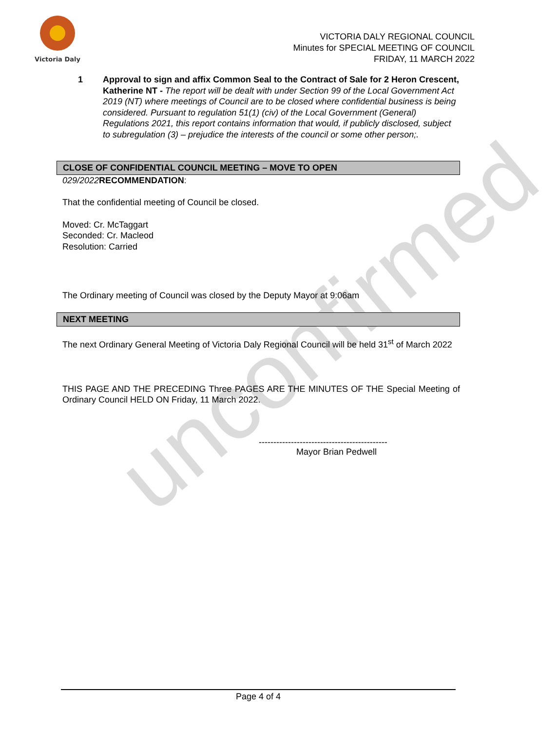Victoria Daly
VICTORIA DALY REGIONAL COUNCIL
Minutes for SPECIAL MEETING OF COUNCIL
FRIDAY, 11 MARCH 2022
unconfirmed
1 Approval to sign and affix Common Seal to the Contract of Sale for 2 Heron Crescent, Katherine NT - The report will be dealt with under Section 99 of the Local Government Act 2019 (NT) where meetings of Council are to be closed where confidential business is being considered. Pursuant to regulation 51(1) (civ) of the Local Government (General) Regulations 2021, this report contains information that would, if publicly disclosed, subject to subregulation (3) – prejudice the interests of the council or some other person;.
CLOSE OF CONFIDENTIAL COUNCIL MEETING – MOVE TO OPEN
029/2022 RECOMMENDATION:
That the confidential meeting of Council be closed.
Moved: Cr. McTaggart
Seconded: Cr. Macleod
Resolution: Carried
The Ordinary meeting of Council was closed by the Deputy Mayor at 9:06am
NEXT MEETING
The next Ordinary General Meeting of Victoria Daly Regional Council will be held 31<sup>st</sup> of March 2022
THIS PAGE AND THE PRECEDING Three PAGES ARE THE MINUTES OF THE Special Meeting of Ordinary Council HELD ON Friday, 11 March 2022.
--------------------------------------------
Mayor Brian Pedwell
Page 4 of 4